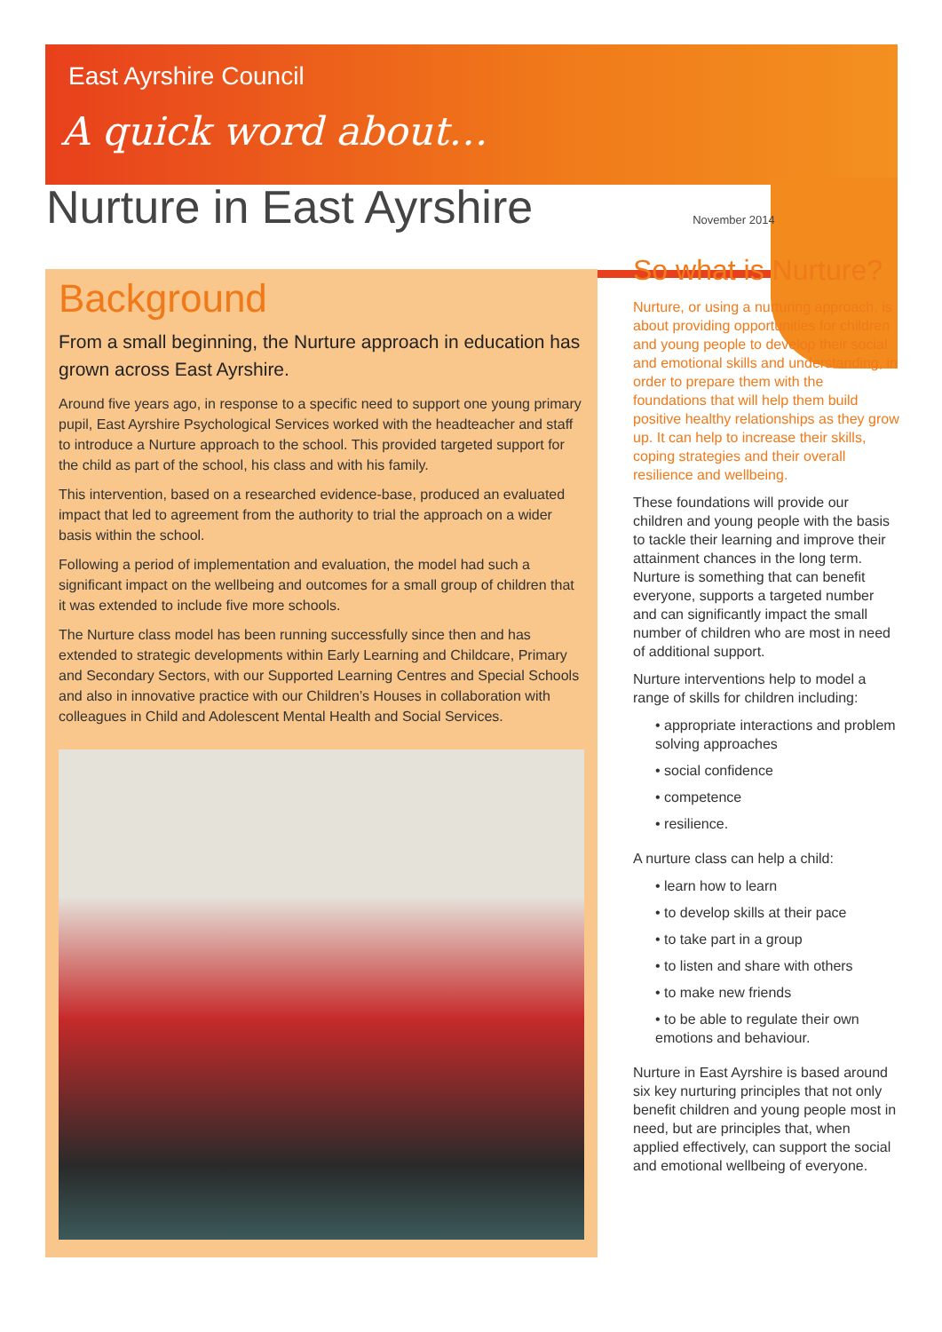East Ayrshire Council
A quick word about…
Nurture in East Ayrshire November 2014
Background
From a small beginning, the Nurture approach in education has grown across East Ayrshire.
Around five years ago, in response to a specific need to support one young primary pupil, East Ayrshire Psychological Services worked with the headteacher and staff to introduce a Nurture approach to the school. This provided targeted support for the child as part of the school, his class and with his family.
This intervention, based on a researched evidence-base, produced an evaluated impact that led to agreement from the authority to trial the approach on a wider basis within the school.
Following a period of implementation and evaluation, the model had such a significant impact on the wellbeing and outcomes for a small group of children that it was extended to include five more schools.
The Nurture class model has been running successfully since then and has extended to strategic developments within Early Learning and Childcare, Primary and Secondary Sectors, with our Supported Learning Centres and Special Schools and also in innovative practice with our Children’s Houses in collaboration with colleagues in Child and Adolescent Mental Health and Social Services.
So what is Nurture?
Nurture, or using a nurturing approach, is about providing opportunities for children and young people to develop their social and emotional skills and understanding, in order to prepare them with the foundations that will help them build positive healthy relationships as they grow up. It can help to increase their skills, coping strategies and their overall resilience and wellbeing.
These foundations will provide our children and young people with the basis to tackle their learning and improve their attainment chances in the long term. Nurture is something that can benefit everyone, supports a targeted number and can significantly impact the small number of children who are most in need of additional support.
Nurture interventions help to model a range of skills for children including:
• appropriate interactions and problem solving approaches
• social confidence
• competence
• resilience.
A nurture class can help a child:
• learn how to learn
• to develop skills at their pace
• to take part in a group
• to listen and share with others
• to make new friends
• to be able to regulate their own emotions and behaviour.
Nurture in East Ayrshire is based around six key nurturing principles that not only benefit children and young people most in need, but are principles that, when applied effectively, can support the social and emotional wellbeing of everyone.